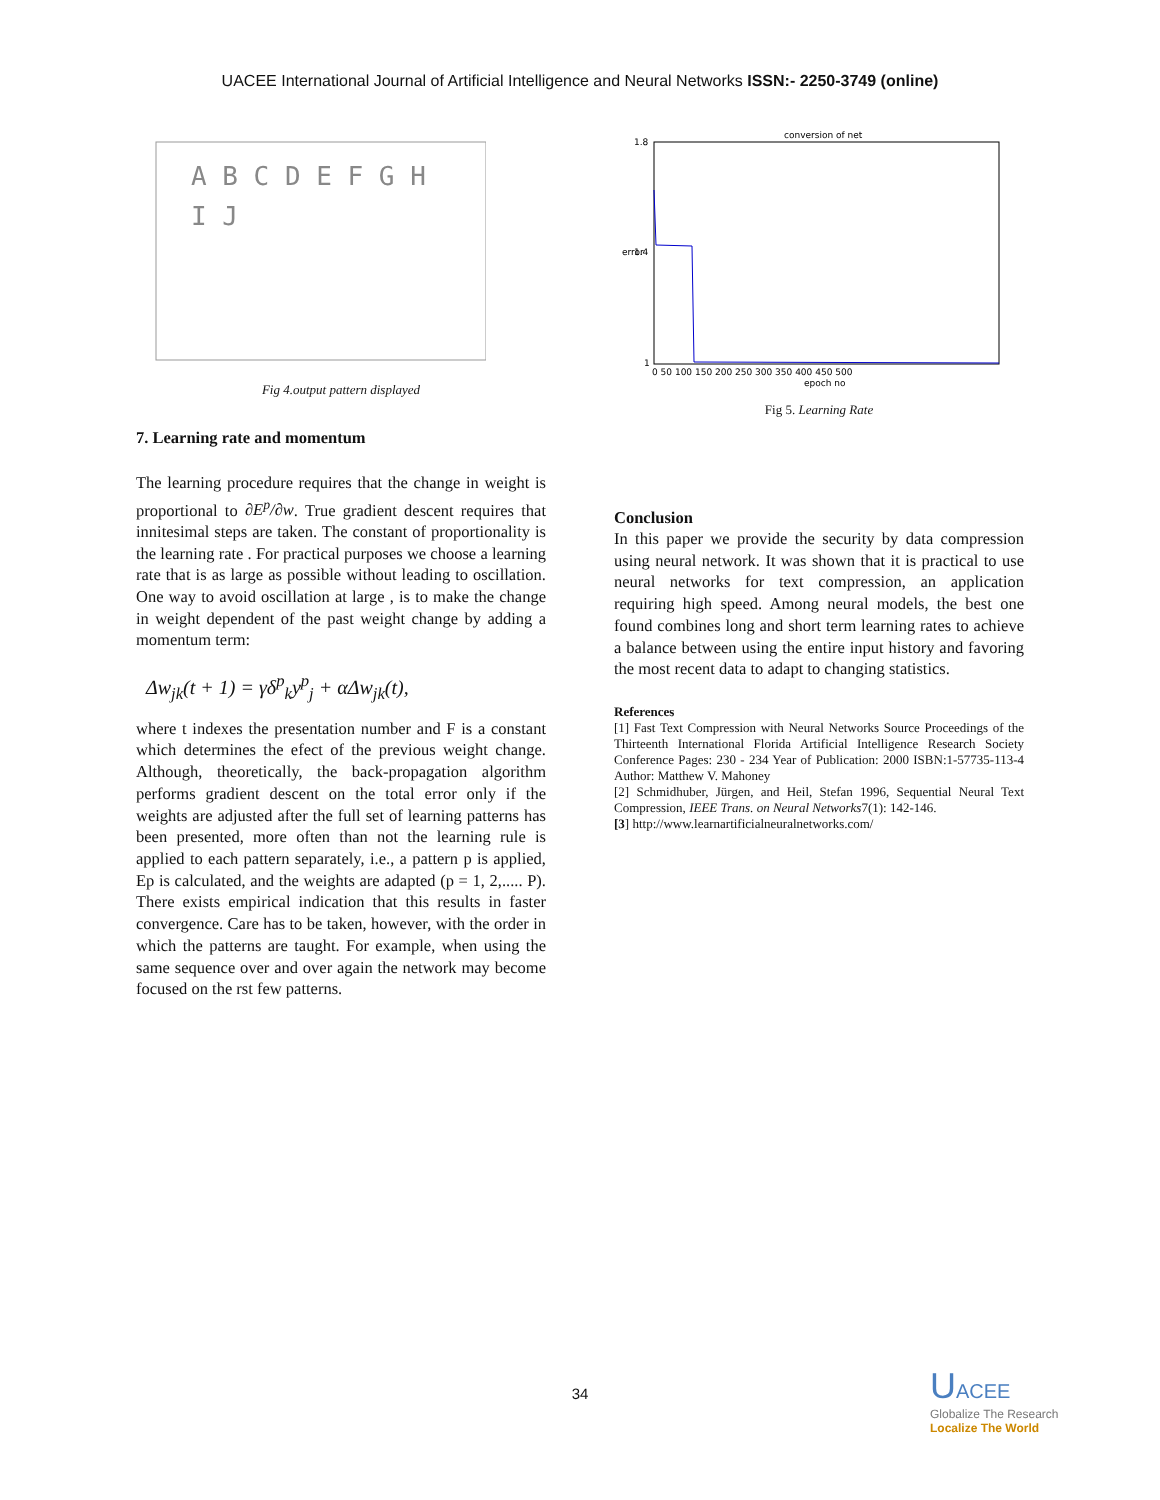UACEE International Journal of Artificial Intelligence and Neural Networks ISSN:- 2250-3749 (online)
A B C D E F G H
I J
Fig 4.output pattern displayed
7. Learning rate and momentum
The learning procedure requires that the change in weight is proportional to ∂E<sup>p</sup>/∂w. True gradient descent requires that innitesimal steps are taken. The constant of proportionality is the learning rate . For practical purposes we choose a learning rate that is as large as possible without leading to oscillation. One way to avoid oscillation at large , is to make the change in weight dependent of the past weight change by adding a momentum term:
Δw<sub>jk</sub>(t + 1) = γδ<sup>p</sup><sub>k</sub>y<sup>p</sup><sub>j</sub> + αΔw<sub>jk</sub>(t),
where t indexes the presentation number and F is a constant which determines the efect of the previous weight change. Although, theoretically, the back-propagation algorithm performs gradient descent on the total error only if the weights are adjusted after the full set of learning patterns has been presented, more often than not the learning rule is applied to each pattern separately, i.e., a pattern p is applied, Ep is calculated, and the weights are adapted (p = 1, 2,..... P). There exists empirical indication that this results in faster convergence. Care has to be taken, however, with the order in which the patterns are taught. For example, when using the same sequence over and over again the network may become focused on the rst few patterns.
conversion of net
1.8
1.4
1
0 50 100 150 200 250 300 350 400 450 500
epoch no
error
Fig 5. Learning Rate
Conclusion
In this paper we provide the security by data compression using neural network. It was shown that it is practical to use neural networks for text compression, an application requiring high speed. Among neural models, the best one found combines long and short term learning rates to achieve a balance between using the entire input history and favoring the most recent data to adapt to changing statistics.
References
[1] Fast Text Compression with Neural Networks Source Proceedings of the Thirteenth International Florida Artificial Intelligence Research Society Conference Pages: 230 - 234 Year of Publication: 2000 ISBN:1-57735-113-4 Author: Matthew V. Mahoney
[2] Schmidhuber, Jürgen, and Heil, Stefan 1996, Sequential Neural Text Compression, IEEE Trans. on Neural Networks7(1): 142-146.
[3] http://www.learnartificialneuralnetworks.com/
34
UACEE
Globalize The Research
Localize The World